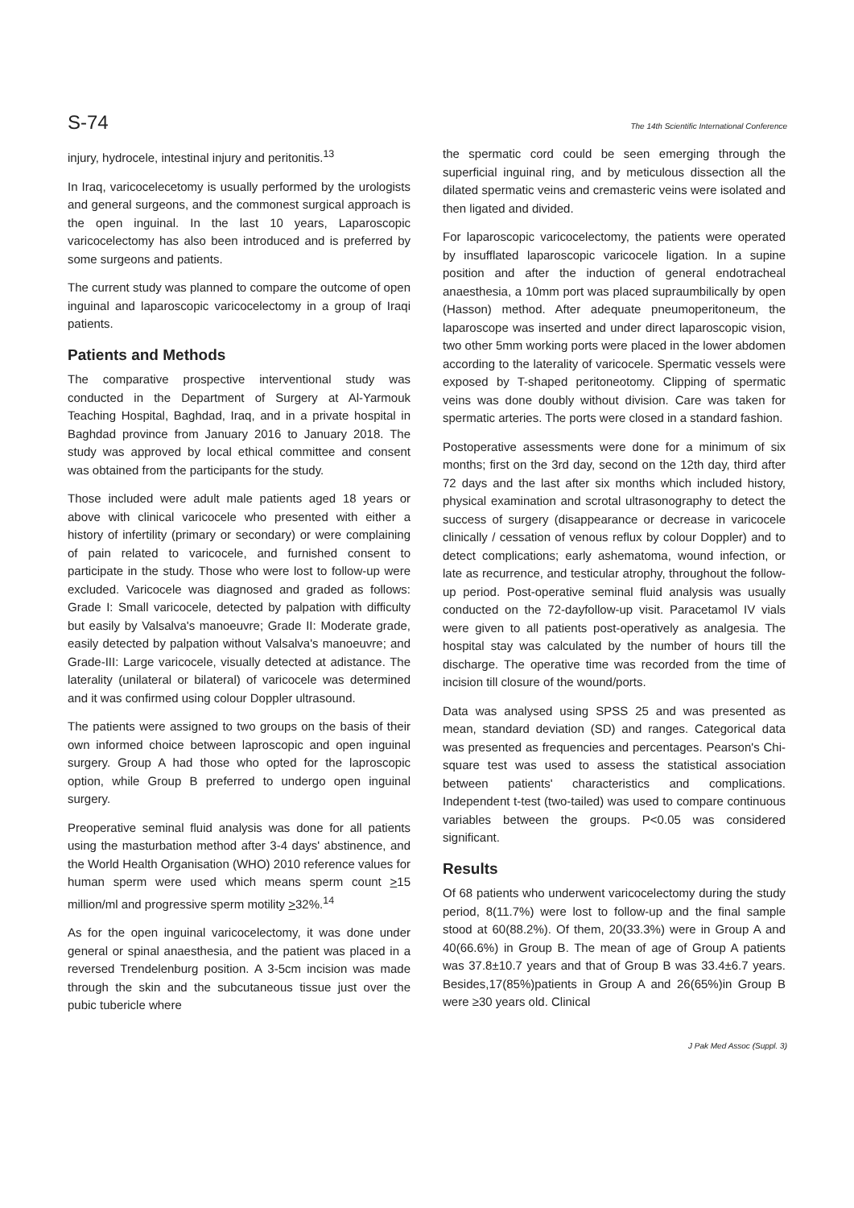S-74 The 14th Scientific International Conference
injury, hydrocele, intestinal injury and peritonitis.<sup>13</sup>
In Iraq, varicocelecetomy is usually performed by the urologists and general surgeons, and the commonest surgical approach is the open inguinal. In the last 10 years, Laparoscopic varicocelectomy has also been introduced and is preferred by some surgeons and patients.
The current study was planned to compare the outcome of open inguinal and laparoscopic varicocelectomy in a group of Iraqi patients.
Patients and Methods
The comparative prospective interventional study was conducted in the Department of Surgery at Al-Yarmouk Teaching Hospital, Baghdad, Iraq, and in a private hospital in Baghdad province from January 2016 to January 2018. The study was approved by local ethical committee and consent was obtained from the participants for the study.
Those included were adult male patients aged 18 years or above with clinical varicocele who presented with either a history of infertility (primary or secondary) or were complaining of pain related to varicocele, and furnished consent to participate in the study. Those who were lost to follow-up were excluded. Varicocele was diagnosed and graded as follows: Grade I: Small varicocele, detected by palpation with difficulty but easily by Valsalva's manoeuvre; Grade II: Moderate grade, easily detected by palpation without Valsalva's manoeuvre; and Grade-III: Large varicocele, visually detected at adistance. The laterality (unilateral or bilateral) of varicocele was determined and it was confirmed using colour Doppler ultrasound.
The patients were assigned to two groups on the basis of their own informed choice between laproscopic and open inguinal surgery. Group A had those who opted for the laproscopic option, while Group B preferred to undergo open inguinal surgery.
Preoperative seminal fluid analysis was done for all patients using the masturbation method after 3-4 days' abstinence, and the World Health Organisation (WHO) 2010 reference values for human sperm were used which means sperm count >15 million/ml and progressive sperm motility >32%.<sup>14</sup>
As for the open inguinal varicocelectomy, it was done under general or spinal anaesthesia, and the patient was placed in a reversed Trendelenburg position. A 3-5cm incision was made through the skin and the subcutaneous tissue just over the pubic tubericle where
the spermatic cord could be seen emerging through the superficial inguinal ring, and by meticulous dissection all the dilated spermatic veins and cremasteric veins were isolated and then ligated and divided.
For laparoscopic varicocelectomy, the patients were operated by insufflated laparoscopic varicocele ligation. In a supine position and after the induction of general endotracheal anaesthesia, a 10mm port was placed supraumbilically by open (Hasson) method. After adequate pneumoperitoneum, the laparoscope was inserted and under direct laparoscopic vision, two other 5mm working ports were placed in the lower abdomen according to the laterality of varicocele. Spermatic vessels were exposed by T-shaped peritoneotomy. Clipping of spermatic veins was done doubly without division. Care was taken for spermatic arteries. The ports were closed in a standard fashion.
Postoperative assessments were done for a minimum of six months; first on the 3rd day, second on the 12th day, third after 72 days and the last after six months which included history, physical examination and scrotal ultrasonography to detect the success of surgery (disappearance or decrease in varicocele clinically / cessation of venous reflux by colour Doppler) and to detect complications; early ashematoma, wound infection, or late as recurrence, and testicular atrophy, throughout the follow-up period. Post-operative seminal fluid analysis was usually conducted on the 72-dayfollow-up visit. Paracetamol IV vials were given to all patients post-operatively as analgesia. The hospital stay was calculated by the number of hours till the discharge. The operative time was recorded from the time of incision till closure of the wound/ports.
Data was analysed using SPSS 25 and was presented as mean, standard deviation (SD) and ranges. Categorical data was presented as frequencies and percentages. Pearson's Chi-square test was used to assess the statistical association between patients' characteristics and complications. Independent t-test (two-tailed) was used to compare continuous variables between the groups. P<0.05 was considered significant.
Results
Of 68 patients who underwent varicocelectomy during the study period, 8(11.7%) were lost to follow-up and the final sample stood at 60(88.2%). Of them, 20(33.3%) were in Group A and 40(66.6%) in Group B. The mean of age of Group A patients was 37.8±10.7 years and that of Group B was 33.4±6.7 years. Besides,17(85%)patients in Group A and 26(65%)in Group B were ≥30 years old. Clinical
J Pak Med Assoc (Suppl. 3)